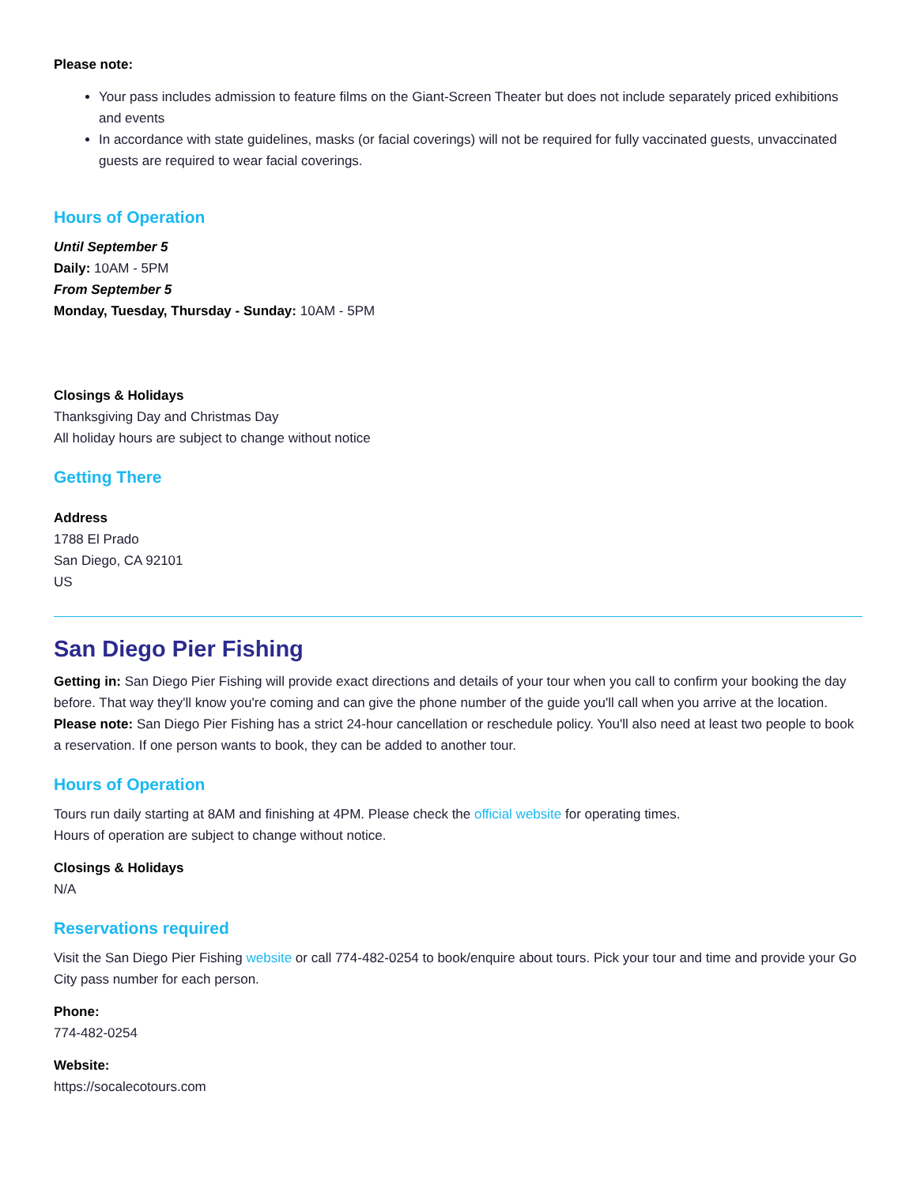Please note:
Your pass includes admission to feature films on the Giant-Screen Theater but does not include separately priced exhibitions and events
In accordance with state guidelines, masks (or facial coverings) will not be required for fully vaccinated guests, unvaccinated guests are required to wear facial coverings.
Hours of Operation
Until September 5
Daily: 10AM - 5PM
From September 5
Monday, Tuesday, Thursday - Sunday: 10AM - 5PM
Closings & Holidays
Thanksgiving Day and Christmas Day
All holiday hours are subject to change without notice
Getting There
Address
1788 El Prado
San Diego, CA 92101
US
San Diego Pier Fishing
Getting in: San Diego Pier Fishing will provide exact directions and details of your tour when you call to confirm your booking the day before. That way they'll know you're coming and can give the phone number of the guide you'll call when you arrive at the location.
Please note: San Diego Pier Fishing has a strict 24-hour cancellation or reschedule policy. You'll also need at least two people to book a reservation. If one person wants to book, they can be added to another tour.
Hours of Operation
Tours run daily starting at 8AM and finishing at 4PM. Please check the official website for operating times.
Hours of operation are subject to change without notice.
Closings & Holidays
N/A
Reservations required
Visit the San Diego Pier Fishing website or call 774-482-0254 to book/enquire about tours. Pick your tour and time and provide your Go City pass number for each person.
Phone:
774-482-0254
Website:
https://socalecotours.com